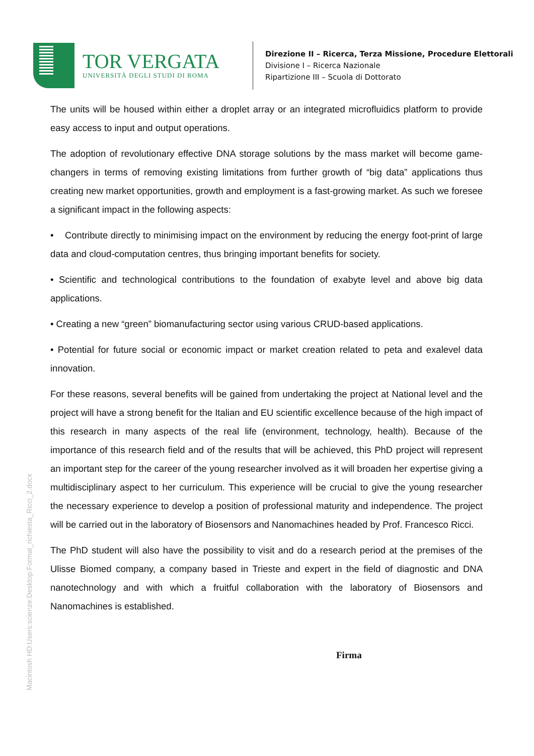TOR VERGATA
UNIVERSITÀ DEGLI STUDI DI ROMA
Direzione II – Ricerca, Terza Missione, Procedure Elettorali
Divisione I – Ricerca Nazionale
Ripartizione III – Scuola di Dottorato
The units will be housed within either a droplet array or an integrated microfluidics platform to provide easy access to input and output operations.
The adoption of revolutionary effective DNA storage solutions by the mass market will become game-changers in terms of removing existing limitations from further growth of “big data” applications thus creating new market opportunities, growth and employment is a fast-growing market. As such we foresee a significant impact in the following aspects:
• Contribute directly to minimising impact on the environment by reducing the energy foot-print of large data and cloud-computation centres, thus bringing important benefits for society.
• Scientific and technological contributions to the foundation of exabyte level and above big data applications.
• Creating a new “green” biomanufacturing sector using various CRUD-based applications.
• Potential for future social or economic impact or market creation related to peta and exalevel data innovation.
For these reasons, several benefits will be gained from undertaking the project at National level and the project will have a strong benefit for the Italian and EU scientific excellence because of the high impact of this research in many aspects of the real life (environment, technology, health). Because of the importance of this research field and of the results that will be achieved, this PhD project will represent an important step for the career of the young researcher involved as it will broaden her expertise giving a multidisciplinary aspect to her curriculum. This experience will be crucial to give the young researcher the necessary experience to develop a position of professional maturity and independence. The project will be carried out in the laboratory of Biosensors and Nanomachines headed by Prof. Francesco Ricci.
The PhD student will also have the possibility to visit and do a research period at the premises of the Ulisse Biomed company, a company based in Trieste and expert in the field of diagnostic and DNA nanotechnology and with which a fruitful collaboration with the laboratory of Biosensors and Nanomachines is established.
Firma
Macintosh HD:Users:scienze:Desktop:Format_richiesta_Ricci_2.docx